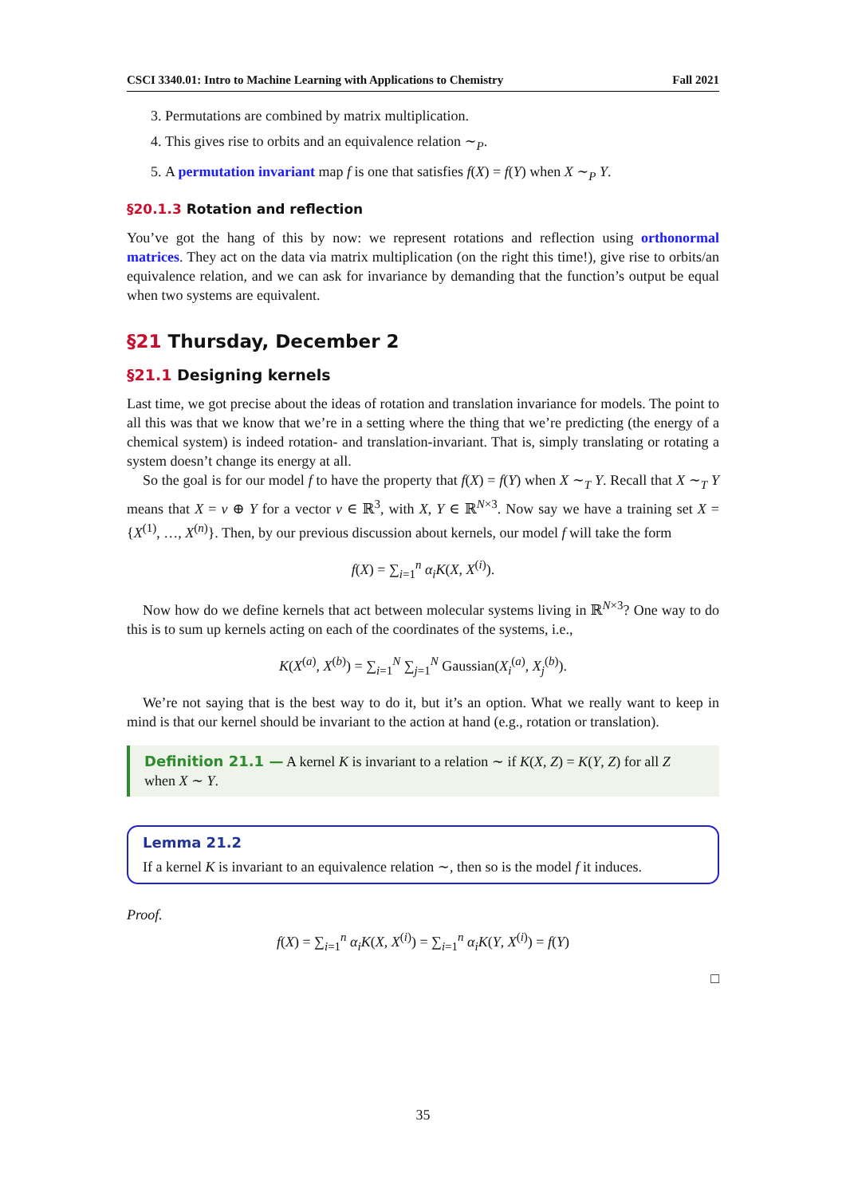CSCI 3340.01: Intro to Machine Learning with Applications to Chemistry Fall 2021
3. Permutations are combined by matrix multiplication.
4. This gives rise to orbits and an equivalence relation ∼<sub>P</sub>.
5. A permutation invariant map f is one that satisfies f(X) = f(Y) when X ∼<sub>P</sub> Y.
§20.1.3 Rotation and reflection
You’ve got the hang of this by now: we represent rotations and reflection using orthonormal matrices. They act on the data via matrix multiplication (on the right this time!), give rise to orbits/an equivalence relation, and we can ask for invariance by demanding that the function’s output be equal when two systems are equivalent.
§21 Thursday, December 2
§21.1 Designing kernels
Last time, we got precise about the ideas of rotation and translation invariance for models. The point to all this was that we know that we’re in a setting where the thing that we’re predicting (the energy of a chemical system) is indeed rotation- and translation-invariant. That is, simply translating or rotating a system doesn’t change its energy at all.
So the goal is for our model f to have the property that f(X) = f(Y) when X ∼<sub>T</sub> Y. Recall that X ∼<sub>T</sub> Y means that X = v ⊕ Y for a vector v ∈ ℝ<sup>3</sup>, with X, Y ∈ ℝ<sup>N×3</sup>. Now say we have a training set X = {X<sup>(1)</sup>, …, X<sup>(n)</sup>}. Then, by our previous discussion about kernels, our model f will take the form
f(X) = ∑<sub>i=1</sub><sup>n</sup> α<sub>i</sub> K(X, X<sup>(i)</sup>).
Now how do we define kernels that act between molecular systems living in ℝ<sup>N×3</sup>? One way to do this is to sum up kernels acting on each of the coordinates of the systems, i.e.,
K(X<sup>(a)</sup>, X<sup>(b)</sup>) = ∑<sub>i=1</sub><sup>N</sup> ∑<sub>j=1</sub><sup>N</sup> Gaussian(X<sub>i</sub><sup>(a)</sup>, X<sub>j</sub><sup>(b)</sup>).
We’re not saying that is the best way to do it, but it’s an option. What we really want to keep in mind is that our kernel should be invariant to the action at hand (e.g., rotation or translation).
Definition 21.1 — A kernel K is invariant to a relation ∼ if K(X, Z) = K(Y, Z) for all Z when X ∼ Y.
Lemma 21.2
If a kernel K is invariant to an equivalence relation ∼, then so is the model f it induces.
Proof.
f(X) = ∑<sub>i=1</sub><sup>n</sup> α<sub>i</sub> K(X, X<sup>(i)</sup>) = ∑<sub>i=1</sub><sup>n</sup> α<sub>i</sub> K(Y, X<sup>(i)</sup>) = f(Y)
□
35